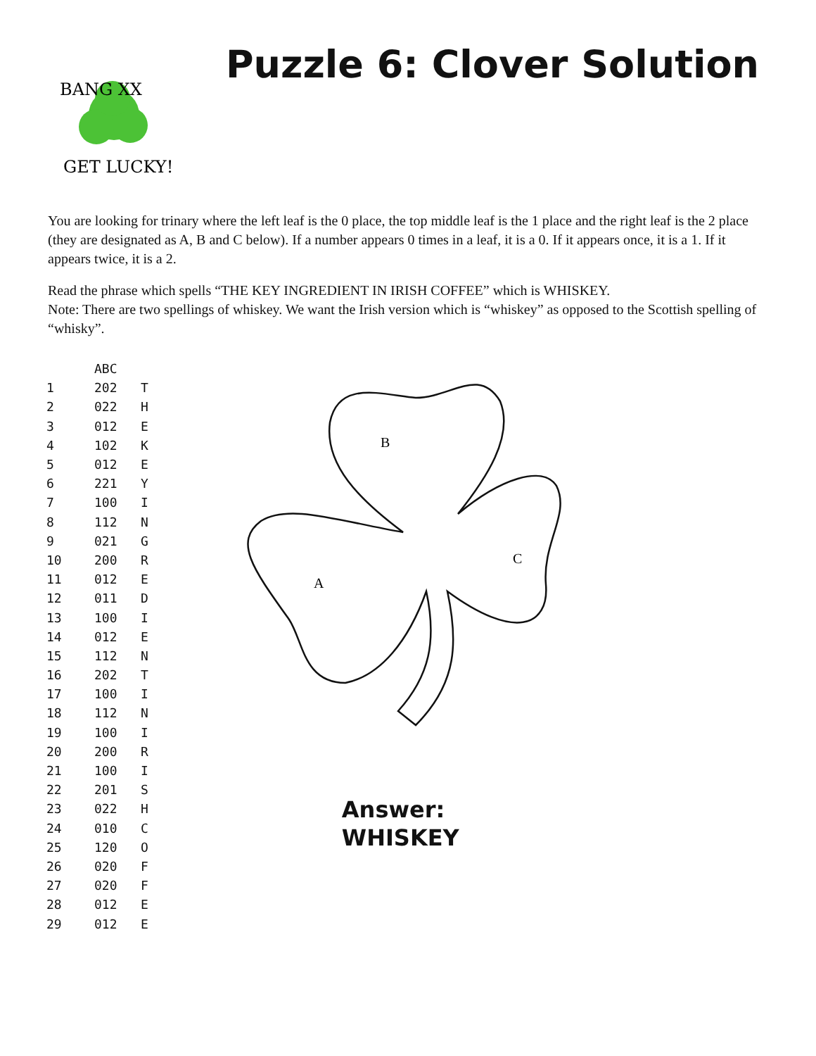BANG XX
GET LUCKY!
Puzzle 6: Clover Solution
You are looking for trinary where the left leaf is the 0 place, the top middle leaf is the 1 place and the right leaf is the 2 place (they are designated as A, B and C below). If a number appears 0 times in a leaf, it is a 0. If it appears once, it is a 1. If it appears twice, it is a 2.
Read the phrase which spells “THE KEY INGREDIENT IN IRISH COFFEE” which is WHISKEY.
Note: There are two spellings of whiskey. We want the Irish version which is “whiskey” as opposed to the Scottish spelling of “whisky”.
| | ABC | |
| --- | --- | --- |
| 1 | 202 | T |
| 2 | 022 | H |
| 3 | 012 | E |
| 4 | 102 | K |
| 5 | 012 | E |
| 6 | 221 | Y |
| 7 | 100 | I |
| 8 | 112 | N |
| 9 | 021 | G |
| 10 | 200 | R |
| 11 | 012 | E |
| 12 | 011 | D |
| 13 | 100 | I |
| 14 | 012 | E |
| 15 | 112 | N |
| 16 | 202 | T |
| 17 | 100 | I |
| 18 | 112 | N |
| 19 | 100 | I |
| 20 | 200 | R |
| 21 | 100 | I |
| 22 | 201 | S |
| 23 | 022 | H |
| 24 | 010 | C |
| 25 | 120 | O |
| 26 | 020 | F |
| 27 | 020 | F |
| 28 | 012 | E |
| 29 | 012 | E |
B
A
C
Answer:
WHISKEY